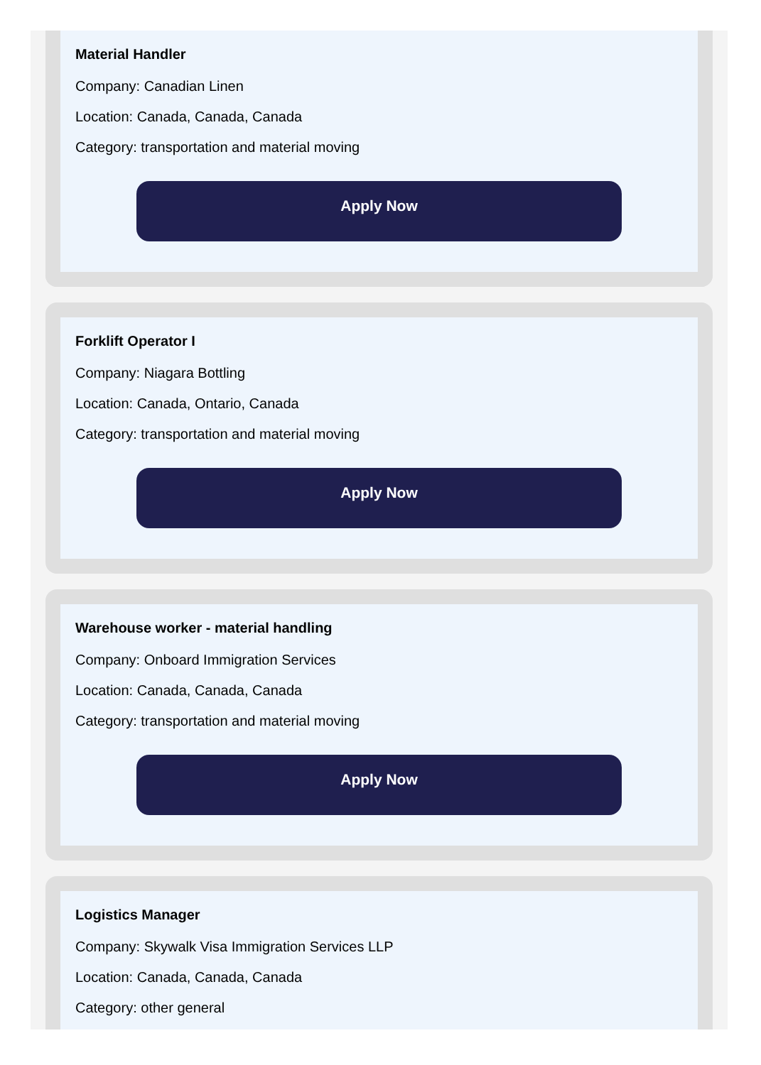Material Handler
Company: Canadian Linen
Location: Canada, Canada, Canada
Category: transportation and material moving
Apply Now
Forklift Operator I
Company: Niagara Bottling
Location: Canada, Ontario, Canada
Category: transportation and material moving
Apply Now
Warehouse worker - material handling
Company: Onboard Immigration Services
Location: Canada, Canada, Canada
Category: transportation and material moving
Apply Now
Logistics Manager
Company: Skywalk Visa Immigration Services LLP
Location: Canada, Canada, Canada
Category: other general